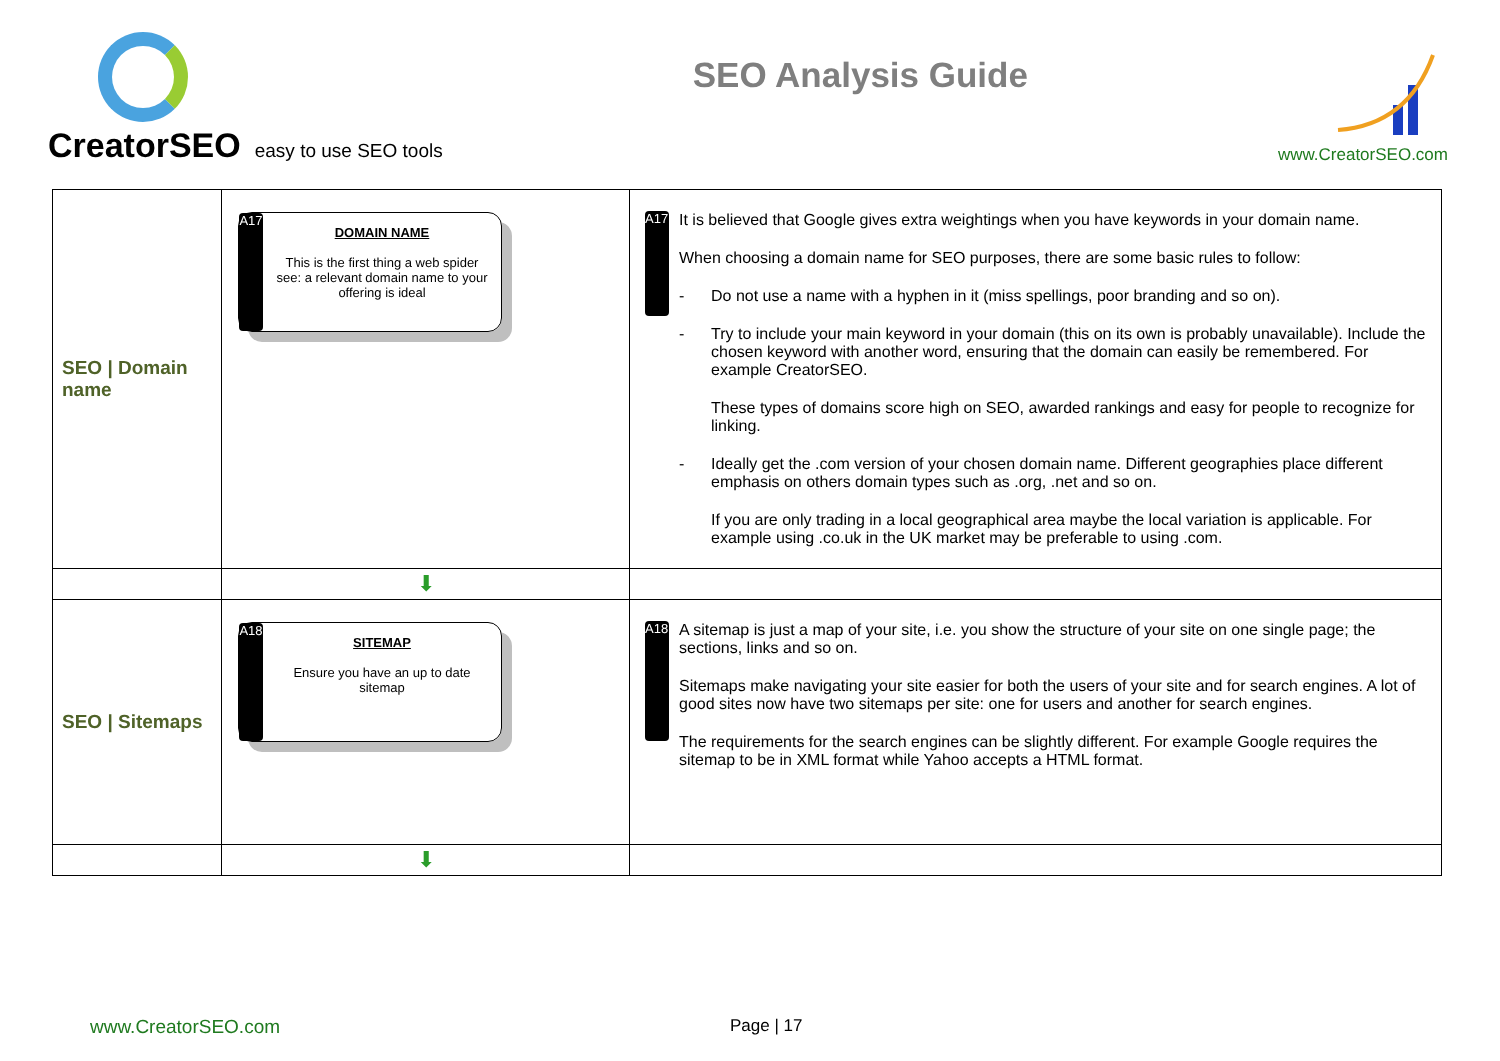CreatorSEO easy to use SEO tools
SEO Analysis Guide
www.CreatorSEO.com
| SEO / Domain name | A17 DOMAIN NAME This is the first thing a web spider see: a relevant domain name to your offering is ideal | A17 It is believed that Google gives extra weightings when you have keywords in your domain name. When choosing a domain name for SEO purposes, there are some basic rules to follow: - Do not use a name with a hyphen in it (miss spellings, poor branding and so on). - Try to include your main keyword in your domain (this on its own is probably unavailable). Include the chosen keyword with another word, ensuring that the domain can easily be remembered. For example CreatorSEO. These types of domains score high on SEO, awarded rankings and easy for people to recognize for linking. - Ideally get the .com version of your chosen domain name. Different geographies place different emphasis on others domain types such as .org, .net and so on. If you are only trading in a local geographical area maybe the local variation is applicable. For example using .co.uk in the UK market may be preferable to using .com. |
| | ⬇ | |
| SEO / Sitemaps | A18 SITEMAP Ensure you have an up to date sitemap | A18 A sitemap is just a map of your site, i.e. you show the structure of your site on one single page; the sections, links and so on. Sitemaps make navigating your site easier for both the users of your site and for search engines. A lot of good sites now have two sitemaps per site: one for users and another for search engines. The requirements for the search engines can be slightly different. For example Google requires the sitemap to be in XML format while Yahoo accepts a HTML format. |
| | ⬇ | |
www.CreatorSEO.com Page | 17